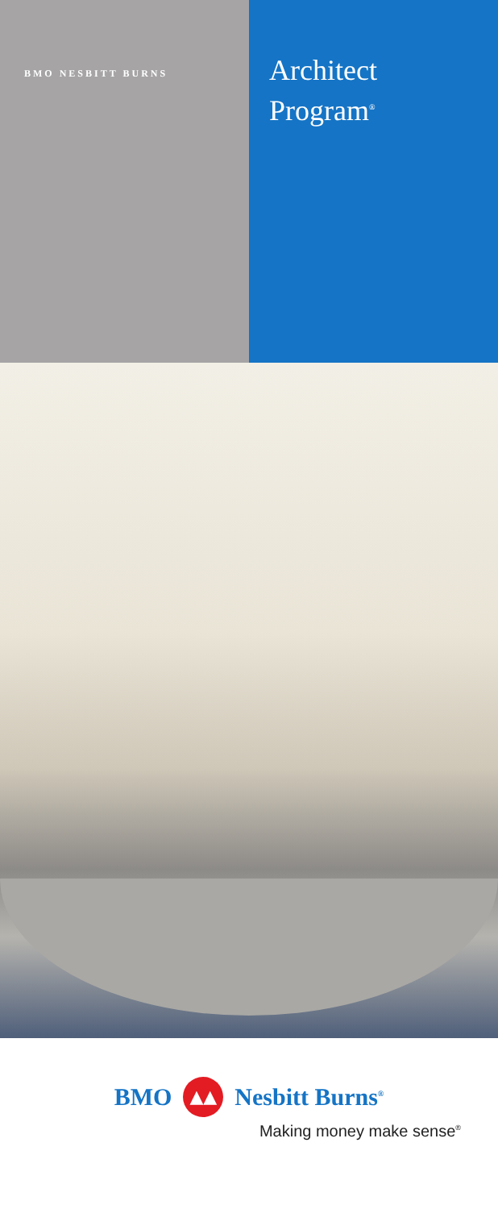BMO NESBITT BURNS
Architect
Program<sup>®</sup>
BMO ▲▲ Nesbitt Burns<sup>®</sup>
Making money make sense<sup>®</sup>